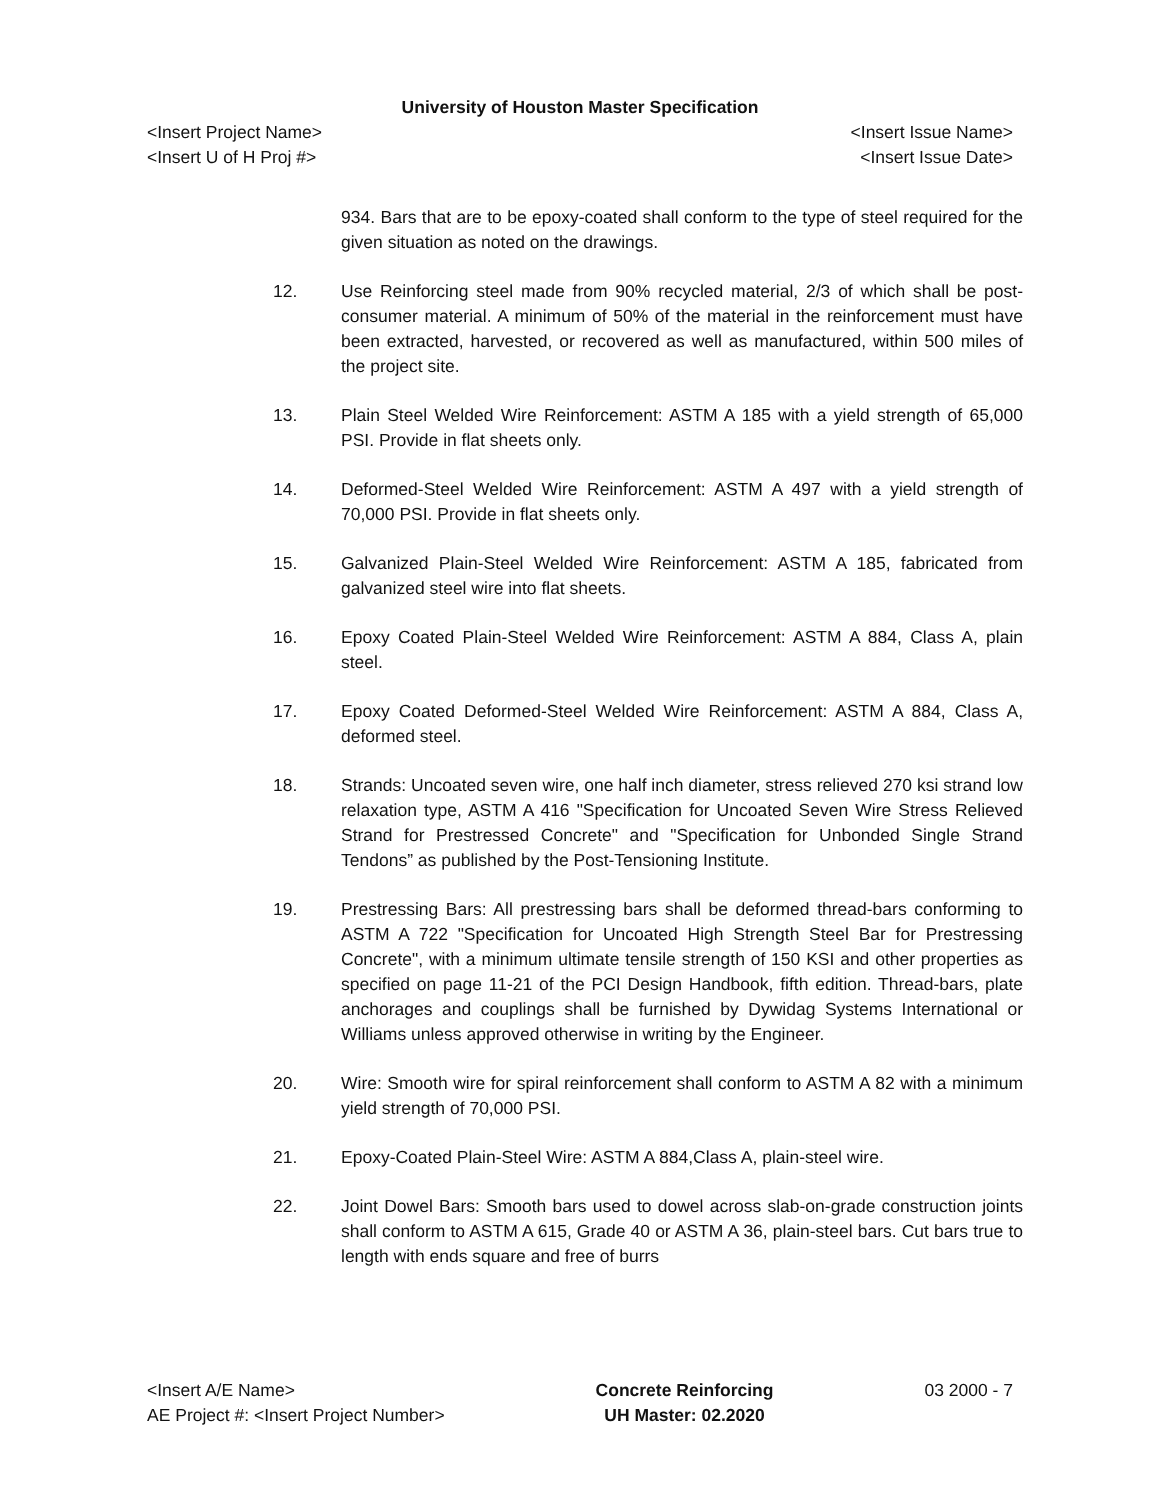University of Houston Master Specification
<Insert Project Name>
<Insert U of H Proj #>
<Insert Issue Name>
<Insert Issue Date>
934. Bars that are to be epoxy-coated shall conform to the type of steel required for the given situation as noted on the drawings.
12. Use Reinforcing steel made from 90% recycled material, 2/3 of which shall be post-consumer material. A minimum of 50% of the material in the reinforcement must have been extracted, harvested, or recovered as well as manufactured, within 500 miles of the project site.
13. Plain Steel Welded Wire Reinforcement: ASTM A 185 with a yield strength of 65,000 PSI. Provide in flat sheets only.
14. Deformed-Steel Welded Wire Reinforcement: ASTM A 497 with a yield strength of 70,000 PSI. Provide in flat sheets only.
15. Galvanized Plain-Steel Welded Wire Reinforcement: ASTM A 185, fabricated from galvanized steel wire into flat sheets.
16. Epoxy Coated Plain-Steel Welded Wire Reinforcement: ASTM A 884, Class A, plain steel.
17. Epoxy Coated Deformed-Steel Welded Wire Reinforcement: ASTM A 884, Class A, deformed steel.
18. Strands: Uncoated seven wire, one half inch diameter, stress relieved 270 ksi strand low relaxation type, ASTM A 416 "Specification for Uncoated Seven Wire Stress Relieved Strand for Prestressed Concrete" and "Specification for Unbonded Single Strand Tendons” as published by the Post-Tensioning Institute.
19. Prestressing Bars: All prestressing bars shall be deformed thread-bars conforming to ASTM A 722 "Specification for Uncoated High Strength Steel Bar for Prestressing Concrete", with a minimum ultimate tensile strength of 150 KSI and other properties as specified on page 11-21 of the PCI Design Handbook, fifth edition. Thread-bars, plate anchorages and couplings shall be furnished by Dywidag Systems International or Williams unless approved otherwise in writing by the Engineer.
20. Wire: Smooth wire for spiral reinforcement shall conform to ASTM A 82 with a minimum yield strength of 70,000 PSI.
21. Epoxy-Coated Plain-Steel Wire: ASTM A 884,Class A, plain-steel wire.
22. Joint Dowel Bars: Smooth bars used to dowel across slab-on-grade construction joints shall conform to ASTM A 615, Grade 40 or ASTM A 36, plain-steel bars. Cut bars true to length with ends square and free of burrs
<Insert A/E Name>
AE Project #: <Insert Project Number>
Concrete Reinforcing
UH Master: 02.2020
03 2000 - 7